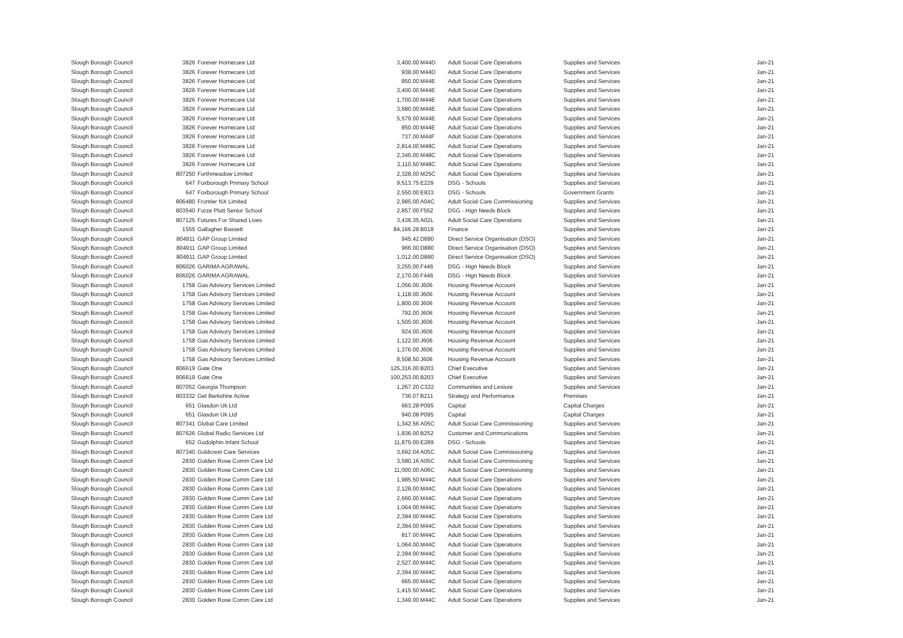| Slough Borough Council | 3826 | Forever Homecare Ltd | 3,400.00 | M44D | Adult Social Care Operations | Supplies and Services | Jan-21 |
| Slough Borough Council | 3826 | Forever Homecare Ltd | 938.00 | M44D | Adult Social Care Operations | Supplies and Services | Jan-21 |
| Slough Borough Council | 3826 | Forever Homecare Ltd | 850.00 | M44E | Adult Social Care Operations | Supplies and Services | Jan-21 |
| Slough Borough Council | 3826 | Forever Homecare Ltd | 3,400.00 | M44E | Adult Social Care Operations | Supplies and Services | Jan-21 |
| Slough Borough Council | 3826 | Forever Homecare Ltd | 1,700.00 | M44E | Adult Social Care Operations | Supplies and Services | Jan-21 |
| Slough Borough Council | 3826 | Forever Homecare Ltd | 3,680.00 | M44E | Adult Social Care Operations | Supplies and Services | Jan-21 |
| Slough Borough Council | 3826 | Forever Homecare Ltd | 5,579.00 | M44E | Adult Social Care Operations | Supplies and Services | Jan-21 |
| Slough Borough Council | 3826 | Forever Homecare Ltd | 850.00 | M44E | Adult Social Care Operations | Supplies and Services | Jan-21 |
| Slough Borough Council | 3826 | Forever Homecare Ltd | 737.00 | M44F | Adult Social Care Operations | Supplies and Services | Jan-21 |
| Slough Borough Council | 3826 | Forever Homecare Ltd | 2,814.00 | M48C | Adult Social Care Operations | Supplies and Services | Jan-21 |
| Slough Borough Council | 3826 | Forever Homecare Ltd | 2,345.00 | M48C | Adult Social Care Operations | Supplies and Services | Jan-21 |
| Slough Borough Council | 3826 | Forever Homecare Ltd | 2,110.50 | M48C | Adult Social Care Operations | Supplies and Services | Jan-21 |
| Slough Borough Council | 807250 | Forthmeadow Limited | 2,328.00 | M25C | Adult Social Care Operations | Supplies and Services | Jan-21 |
| Slough Borough Council | 647 | Foxborough Primary School | 9,513.75 | E229 | DSG - Schools | Supplies and Services | Jan-21 |
| Slough Borough Council | 647 | Foxborough Primary School | 2,550.00 | E933 | DSG - Schools | Government Grants | Jan-21 |
| Slough Borough Council | 806480 | Frontier NX Limited | 2,985.00 | A04C | Adult Social Care Commissioning | Supplies and Services | Jan-21 |
| Slough Borough Council | 803540 | Furze Platt Senior School | 2,857.00 | F552 | DSG - Hign Needs Block | Supplies and Services | Jan-21 |
| Slough Borough Council | 807125 | Futures For Shared Lives | 3,436.35 | A02L | Adult Social Care Operations | Supplies and Services | Jan-21 |
| Slough Borough Council | 1555 | Gallagher Bassett | 84,166.28 | B018 | Finance | Supplies and Services | Jan-21 |
| Slough Borough Council | 804911 | GAP Group Limited | 945.42 | D880 | Direct Service Organisation (DSO) | Supplies and Services | Jan-21 |
| Slough Borough Council | 804911 | GAP Group Limited | 966.00 | D880 | Direct Service Organisation (DSO) | Supplies and Services | Jan-21 |
| Slough Borough Council | 804911 | GAP Group Limited | 1,012.00 | D880 | Direct Service Organisation (DSO) | Supplies and Services | Jan-21 |
| Slough Borough Council | 806026 | GARIMA AGRAWAL | 3,255.00 | F446 | DSG - Hign Needs Block | Supplies and Services | Jan-21 |
| Slough Borough Council | 806026 | GARIMA AGRAWAL | 2,170.00 | F446 | DSG - Hign Needs Block | Supplies and Services | Jan-21 |
| Slough Borough Council | 1758 | Gas Advisory Services Limited | 1,056.00 | J606 | Housing Revenue Account | Supplies and Services | Jan-21 |
| Slough Borough Council | 1758 | Gas Advisory Services Limited | 1,118.00 | J606 | Housing Revenue Account | Supplies and Services | Jan-21 |
| Slough Borough Council | 1758 | Gas Advisory Services Limited | 1,800.00 | J606 | Housing Revenue Account | Supplies and Services | Jan-21 |
| Slough Borough Council | 1758 | Gas Advisory Services Limited | 792.00 | J606 | Housing Revenue Account | Supplies and Services | Jan-21 |
| Slough Borough Council | 1758 | Gas Advisory Services Limited | 1,505.00 | J606 | Housing Revenue Account | Supplies and Services | Jan-21 |
| Slough Borough Council | 1758 | Gas Advisory Services Limited | 924.00 | J606 | Housing Revenue Account | Supplies and Services | Jan-21 |
| Slough Borough Council | 1758 | Gas Advisory Services Limited | 1,122.00 | J606 | Housing Revenue Account | Supplies and Services | Jan-21 |
| Slough Borough Council | 1758 | Gas Advisory Services Limited | 1,376.00 | J606 | Housing Revenue Account | Supplies and Services | Jan-21 |
| Slough Borough Council | 1758 | Gas Advisory Services Limited | 8,508.50 | J606 | Housing Revenue Account | Supplies and Services | Jan-21 |
| Slough Borough Council | 806619 | Gate One | 125,316.00 | B203 | Chief Executive | Supplies and Services | Jan-21 |
| Slough Borough Council | 806619 | Gate One | 100,253.00 | B203 | Chief Executive | Supplies and Services | Jan-21 |
| Slough Borough Council | 807052 | Georgia Thompson | 1,267.20 | C322 | Communities and Lesiure | Supplies and Services | Jan-21 |
| Slough Borough Council | 803332 | Get Berkshire Active | 736.07 | B211 | Strategy and Performance | Premises | Jan-21 |
| Slough Borough Council | 651 | Glasdon Uk Ltd | 663.28 | P095 | Capital | Capital Charges | Jan-21 |
| Slough Borough Council | 651 | Glasdon Uk Ltd | 940.08 | P095 | Capital | Capital Charges | Jan-21 |
| Slough Borough Council | 807341 | Global Care Limited | 1,342.56 | A05C | Adult Social Care Commissioning | Supplies and Services | Jan-21 |
| Slough Borough Council | 807626 | Global Radio Services Ltd | 1,836.00 | B252 | Customer and Communications | Supplies and Services | Jan-21 |
| Slough Borough Council | 652 | Godolphin Infant School | 11,875.00 | E289 | DSG - Schools | Supplies and Services | Jan-21 |
| Slough Borough Council | 807340 | Goldcrest Care Services | 3,692.04 | A05C | Adult Social Care Commissioning | Supplies and Services | Jan-21 |
| Slough Borough Council | 2830 | Golden Rose Comm Care Ltd | 3,580.16 | A05C | Adult Social Care Commissioning | Supplies and Services | Jan-21 |
| Slough Borough Council | 2830 | Golden Rose Comm Care Ltd | 11,000.00 | A06C | Adult Social Care Commissioning | Supplies and Services | Jan-21 |
| Slough Borough Council | 2830 | Golden Rose Comm Care Ltd | 1,985.50 | M44C | Adult Social Care Operations | Supplies and Services | Jan-21 |
| Slough Borough Council | 2830 | Golden Rose Comm Care Ltd | 2,128.00 | M44C | Adult Social Care Operations | Supplies and Services | Jan-21 |
| Slough Borough Council | 2830 | Golden Rose Comm Care Ltd | 2,660.00 | M44C | Adult Social Care Operations | Supplies and Services | Jan-21 |
| Slough Borough Council | 2830 | Golden Rose Comm Care Ltd | 1,064.00 | M44C | Adult Social Care Operations | Supplies and Services | Jan-21 |
| Slough Borough Council | 2830 | Golden Rose Comm Care Ltd | 2,394.00 | M44C | Adult Social Care Operations | Supplies and Services | Jan-21 |
| Slough Borough Council | 2830 | Golden Rose Comm Care Ltd | 2,394.00 | M44C | Adult Social Care Operations | Supplies and Services | Jan-21 |
| Slough Borough Council | 2830 | Golden Rose Comm Care Ltd | 817.00 | M44C | Adult Social Care Operations | Supplies and Services | Jan-21 |
| Slough Borough Council | 2830 | Golden Rose Comm Care Ltd | 1,064.00 | M44C | Adult Social Care Operations | Supplies and Services | Jan-21 |
| Slough Borough Council | 2830 | Golden Rose Comm Care Ltd | 2,394.00 | M44C | Adult Social Care Operations | Supplies and Services | Jan-21 |
| Slough Borough Council | 2830 | Golden Rose Comm Care Ltd | 2,527.00 | M44C | Adult Social Care Operations | Supplies and Services | Jan-21 |
| Slough Borough Council | 2830 | Golden Rose Comm Care Ltd | 2,394.00 | M44C | Adult Social Care Operations | Supplies and Services | Jan-21 |
| Slough Borough Council | 2830 | Golden Rose Comm Care Ltd | 665.00 | M44C | Adult Social Care Operations | Supplies and Services | Jan-21 |
| Slough Borough Council | 2830 | Golden Rose Comm Care Ltd | 1,415.50 | M44C | Adult Social Care Operations | Supplies and Services | Jan-21 |
| Slough Borough Council | 2830 | Golden Rose Comm Care Ltd | 1,349.00 | M44C | Adult Social Care Operations | Supplies and Services | Jan-21 |